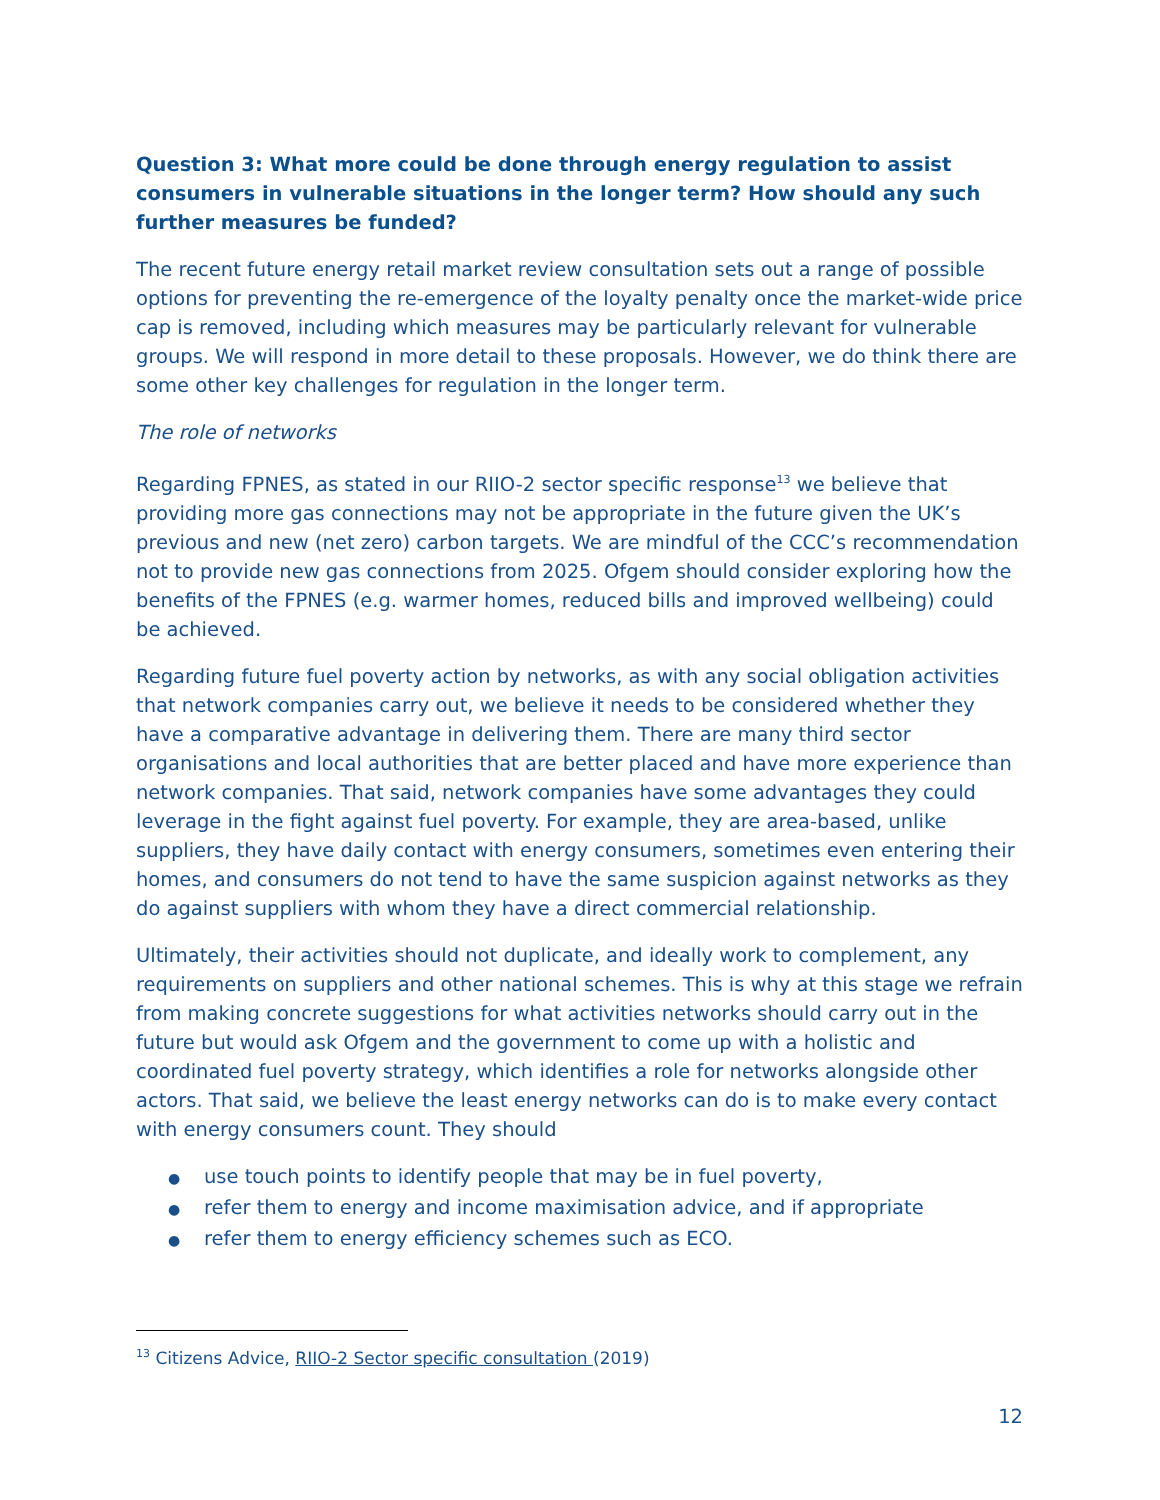Question 3: What more could be done through energy regulation to assist consumers in vulnerable situations in the longer term? How should any such further measures be funded?
The recent future energy retail market review consultation sets out a range of possible options for preventing the re-emergence of the loyalty penalty once the market-wide price cap is removed, including which measures may be particularly relevant for vulnerable groups. We will respond in more detail to these proposals. However, we do think there are some other key challenges for regulation in the longer term.
The role of networks
Regarding FPNES, as stated in our RIIO-2 sector specific response<sup>13</sup> we believe that providing more gas connections may not be appropriate in the future given the UK’s previous and new (net zero) carbon targets. We are mindful of the CCC’s recommendation not to provide new gas connections from 2025. Ofgem should consider exploring how the benefits of the FPNES (e.g. warmer homes, reduced bills and improved wellbeing) could be achieved.
Regarding future fuel poverty action by networks, as with any social obligation activities that network companies carry out, we believe it needs to be considered whether they have a comparative advantage in delivering them. There are many third sector organisations and local authorities that are better placed and have more experience than network companies. That said, network companies have some advantages they could leverage in the fight against fuel poverty. For example, they are area-based, unlike suppliers, they have daily contact with energy consumers, sometimes even entering their homes, and consumers do not tend to have the same suspicion against networks as they do against suppliers with whom they have a direct commercial relationship.
Ultimately, their activities should not duplicate, and ideally work to complement, any requirements on suppliers and other national schemes. This is why at this stage we refrain from making concrete suggestions for what activities networks should carry out in the future but would ask Ofgem and the government to come up with a holistic and coordinated fuel poverty strategy, which identifies a role for networks alongside other actors. That said, we believe the least energy networks can do is to make every contact with energy consumers count. They should
● use touch points to identify people that may be in fuel poverty,
● refer them to energy and income maximisation advice, and if appropriate
● refer them to energy efficiency schemes such as ECO.
<sup>13</sup> Citizens Advice, RIIO-2 Sector specific consultation (2019)
12